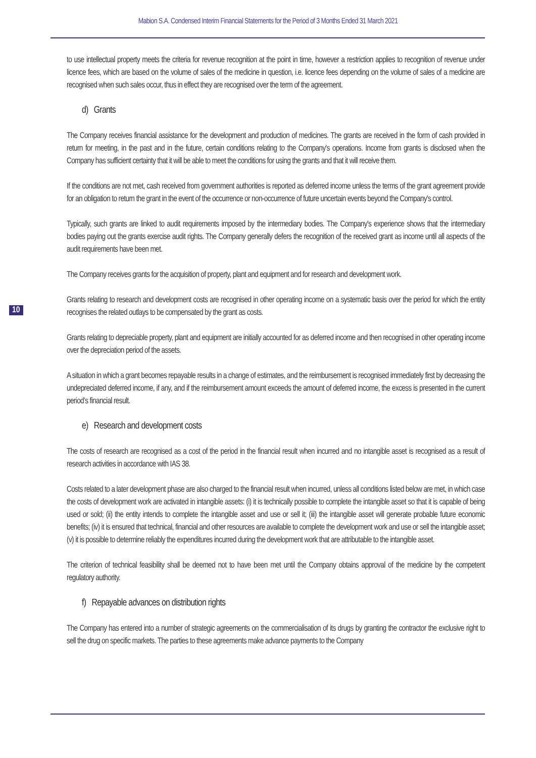Mabion S.A. Condensed Interim Financial Statements for the Period of 3 Months Ended 31 March 2021
10
to use intellectual property meets the criteria for revenue recognition at the point in time, however a restriction applies to recognition of revenue under licence fees, which are based on the volume of sales of the medicine in question, i.e. licence fees depending on the volume of sales of a medicine are recognised when such sales occur, thus in effect they are recognised over the term of the agreement.
d) Grants
The Company receives financial assistance for the development and production of medicines. The grants are received in the form of cash provided in return for meeting, in the past and in the future, certain conditions relating to the Company's operations. Income from grants is disclosed when the Company has sufficient certainty that it will be able to meet the conditions for using the grants and that it will receive them.
If the conditions are not met, cash received from government authorities is reported as deferred income unless the terms of the grant agreement provide for an obligation to return the grant in the event of the occurrence or non-occurrence of future uncertain events beyond the Company's control.
Typically, such grants are linked to audit requirements imposed by the intermediary bodies. The Company's experience shows that the intermediary bodies paying out the grants exercise audit rights. The Company generally defers the recognition of the received grant as income until all aspects of the audit requirements have been met.
The Company receives grants for the acquisition of property, plant and equipment and for research and development work.
Grants relating to research and development costs are recognised in other operating income on a systematic basis over the period for which the entity recognises the related outlays to be compensated by the grant as costs.
Grants relating to depreciable property, plant and equipment are initially accounted for as deferred income and then recognised in other operating income over the depreciation period of the assets.
A situation in which a grant becomes repayable results in a change of estimates, and the reimbursement is recognised immediately first by decreasing the undepreciated deferred income, if any, and if the reimbursement amount exceeds the amount of deferred income, the excess is presented in the current period’s financial result.
e) Research and development costs
The costs of research are recognised as a cost of the period in the financial result when incurred and no intangible asset is recognised as a result of research activities in accordance with IAS 38.
Costs related to a later development phase are also charged to the financial result when incurred, unless all conditions listed below are met, in which case the costs of development work are activated in intangible assets: (i) it is technically possible to complete the intangible asset so that it is capable of being used or sold; (ii) the entity intends to complete the intangible asset and use or sell it; (iii) the intangible asset will generate probable future economic benefits; (iv) it is ensured that technical, financial and other resources are available to complete the development work and use or sell the intangible asset; (v) it is possible to determine reliably the expenditures incurred during the development work that are attributable to the intangible asset.
The criterion of technical feasibility shall be deemed not to have been met until the Company obtains approval of the medicine by the competent regulatory authority.
f) Repayable advances on distribution rights
The Company has entered into a number of strategic agreements on the commercialisation of its drugs by granting the contractor the exclusive right to sell the drug on specific markets. The parties to these agreements make advance payments to the Company